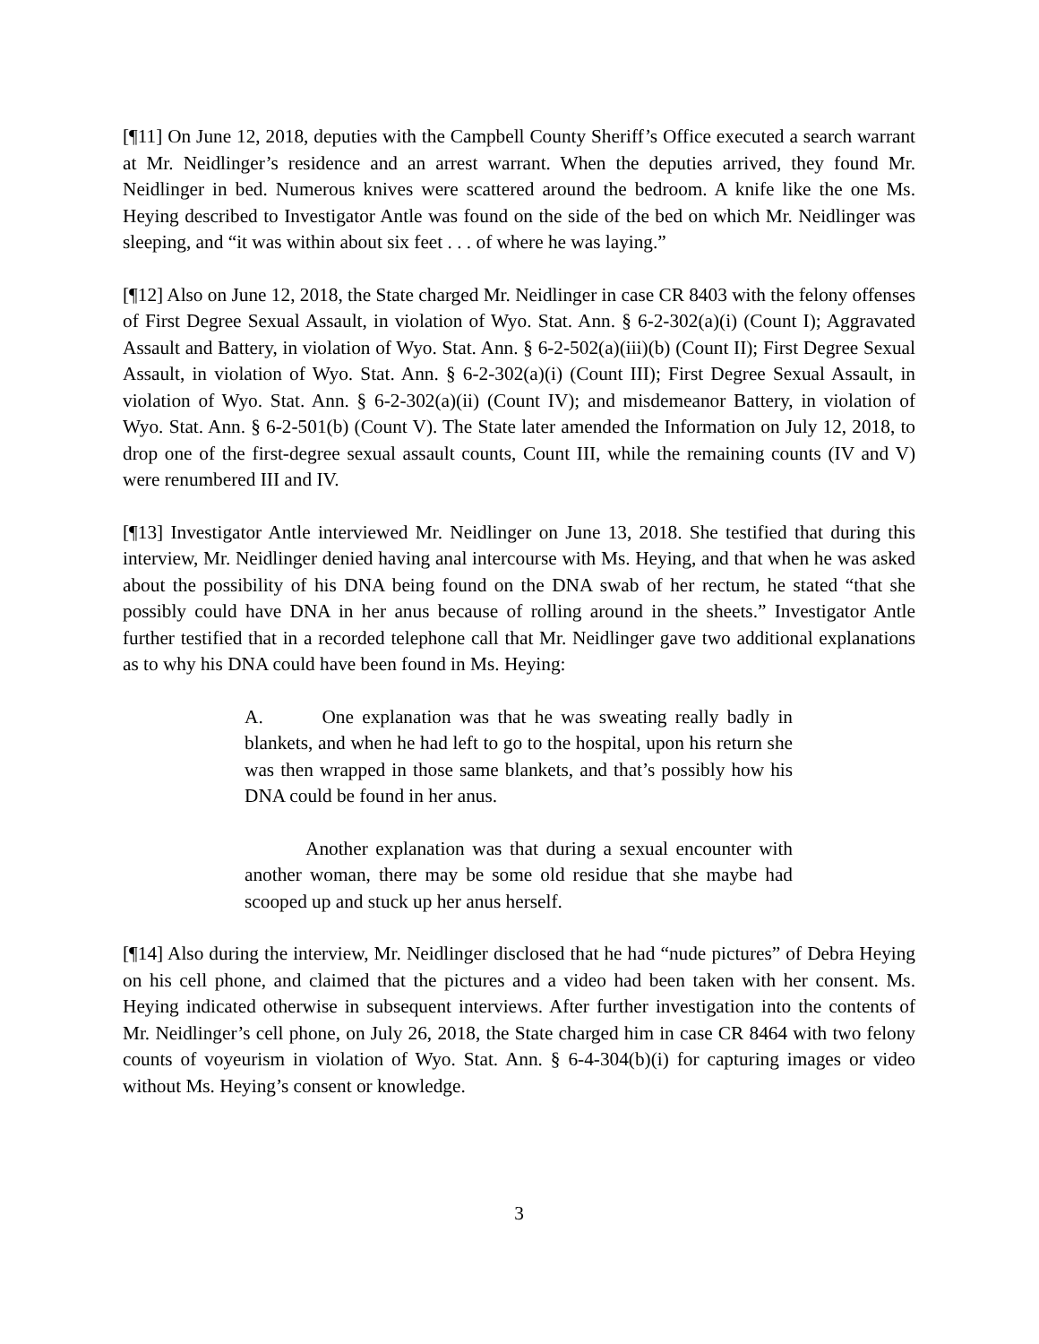[¶11] On June 12, 2018, deputies with the Campbell County Sheriff’s Office executed a search warrant at Mr. Neidlinger’s residence and an arrest warrant. When the deputies arrived, they found Mr. Neidlinger in bed. Numerous knives were scattered around the bedroom. A knife like the one Ms. Heying described to Investigator Antle was found on the side of the bed on which Mr. Neidlinger was sleeping, and “it was within about six feet . . . of where he was laying.”
[¶12] Also on June 12, 2018, the State charged Mr. Neidlinger in case CR 8403 with the felony offenses of First Degree Sexual Assault, in violation of Wyo. Stat. Ann. § 6-2-302(a)(i) (Count I); Aggravated Assault and Battery, in violation of Wyo. Stat. Ann. § 6-2-502(a)(iii)(b) (Count II); First Degree Sexual Assault, in violation of Wyo. Stat. Ann. § 6-2-302(a)(i) (Count III); First Degree Sexual Assault, in violation of Wyo. Stat. Ann. § 6-2-302(a)(ii) (Count IV); and misdemeanor Battery, in violation of Wyo. Stat. Ann. § 6-2-501(b) (Count V). The State later amended the Information on July 12, 2018, to drop one of the first-degree sexual assault counts, Count III, while the remaining counts (IV and V) were renumbered III and IV.
[¶13] Investigator Antle interviewed Mr. Neidlinger on June 13, 2018. She testified that during this interview, Mr. Neidlinger denied having anal intercourse with Ms. Heying, and that when he was asked about the possibility of his DNA being found on the DNA swab of her rectum, he stated “that she possibly could have DNA in her anus because of rolling around in the sheets.” Investigator Antle further testified that in a recorded telephone call that Mr. Neidlinger gave two additional explanations as to why his DNA could have been found in Ms. Heying:
A. One explanation was that he was sweating really badly in blankets, and when he had left to go to the hospital, upon his return she was then wrapped in those same blankets, and that’s possibly how his DNA could be found in her anus.
Another explanation was that during a sexual encounter with another woman, there may be some old residue that she maybe had scooped up and stuck up her anus herself.
[¶14] Also during the interview, Mr. Neidlinger disclosed that he had “nude pictures” of Debra Heying on his cell phone, and claimed that the pictures and a video had been taken with her consent. Ms. Heying indicated otherwise in subsequent interviews. After further investigation into the contents of Mr. Neidlinger’s cell phone, on July 26, 2018, the State charged him in case CR 8464 with two felony counts of voyeurism in violation of Wyo. Stat. Ann. § 6-4-304(b)(i) for capturing images or video without Ms. Heying’s consent or knowledge.
3